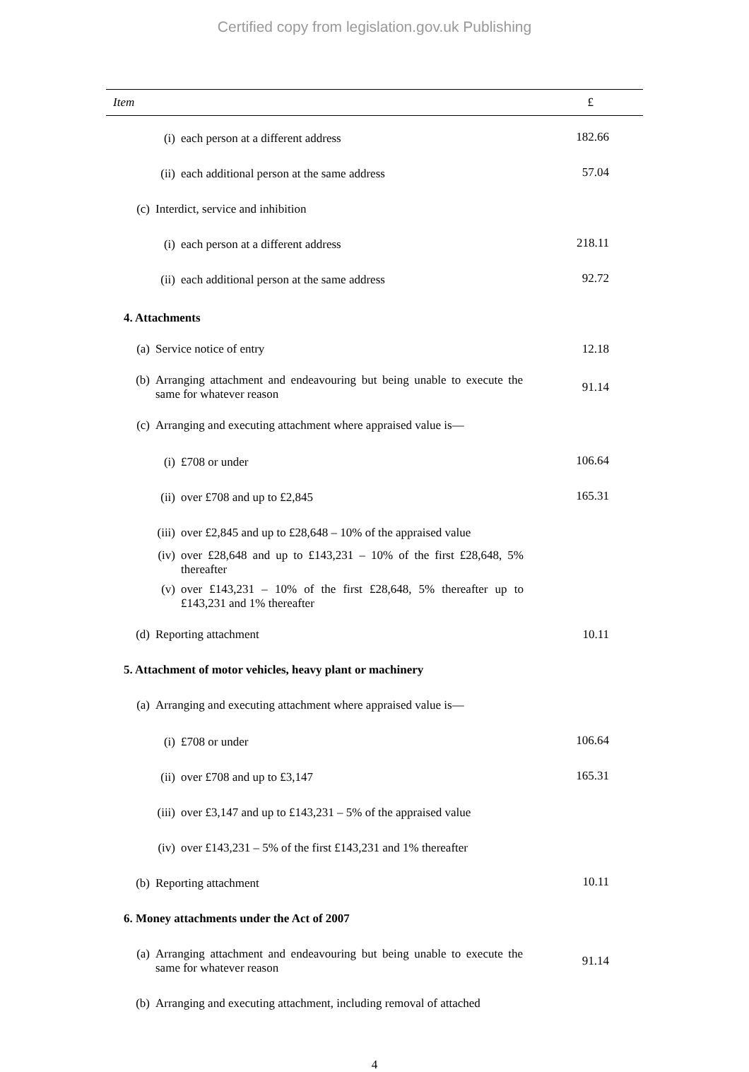Certified copy from legislation.gov.uk Publishing
| Item | £ |
| --- | --- |
| (i) each person at a different address | 182.66 |
| (ii) each additional person at the same address | 57.04 |
| (c) Interdict, service and inhibition | |
| (i) each person at a different address | 218.11 |
| (ii) each additional person at the same address | 92.72 |
| 4. Attachments | |
| (a) Service notice of entry | 12.18 |
| (b) Arranging attachment and endeavouring but being unable to execute the same for whatever reason | 91.14 |
| (c) Arranging and executing attachment where appraised value is— | |
| (i) £708 or under | 106.64 |
| (ii) over £708 and up to £2,845 | 165.31 |
| (iii) over £2,845 and up to £28,648 – 10% of the appraised value | |
| (iv) over £28,648 and up to £143,231 – 10% of the first £28,648, 5% thereafter | |
| (v) over £143,231 – 10% of the first £28,648, 5% thereafter up to £143,231 and 1% thereafter | |
| (d) Reporting attachment | 10.11 |
| 5. Attachment of motor vehicles, heavy plant or machinery | |
| (a) Arranging and executing attachment where appraised value is— | |
| (i) £708 or under | 106.64 |
| (ii) over £708 and up to £3,147 | 165.31 |
| (iii) over £3,147 and up to £143,231 – 5% of the appraised value | |
| (iv) over £143,231 – 5% of the first £143,231 and 1% thereafter | |
| (b) Reporting attachment | 10.11 |
| 6. Money attachments under the Act of 2007 | |
| (a) Arranging attachment and endeavouring but being unable to execute the same for whatever reason | 91.14 |
| (b) Arranging and executing attachment, including removal of attached | |
4